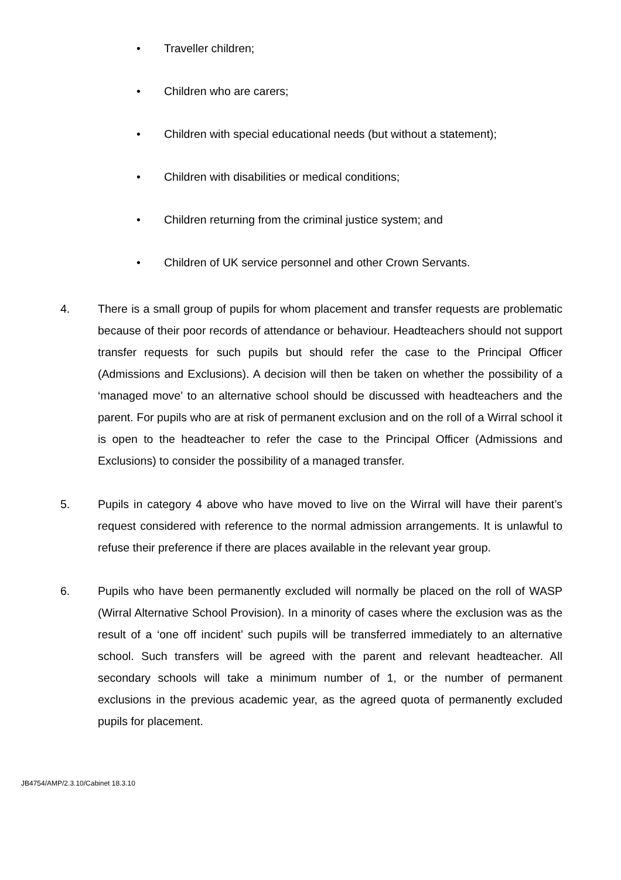• Traveller children;
• Children who are carers;
• Children with special educational needs (but without a statement);
• Children with disabilities or medical conditions;
• Children returning from the criminal justice system; and
• Children of UK service personnel and other Crown Servants.
4. There is a small group of pupils for whom placement and transfer requests are problematic because of their poor records of attendance or behaviour. Headteachers should not support transfer requests for such pupils but should refer the case to the Principal Officer (Admissions and Exclusions). A decision will then be taken on whether the possibility of a ‘managed move’ to an alternative school should be discussed with headteachers and the parent. For pupils who are at risk of permanent exclusion and on the roll of a Wirral school it is open to the headteacher to refer the case to the Principal Officer (Admissions and Exclusions) to consider the possibility of a managed transfer.
5. Pupils in category 4 above who have moved to live on the Wirral will have their parent’s request considered with reference to the normal admission arrangements. It is unlawful to refuse their preference if there are places available in the relevant year group.
6. Pupils who have been permanently excluded will normally be placed on the roll of WASP (Wirral Alternative School Provision). In a minority of cases where the exclusion was as the result of a ‘one off incident’ such pupils will be transferred immediately to an alternative school. Such transfers will be agreed with the parent and relevant headteacher. All secondary schools will take a minimum number of 1, or the number of permanent exclusions in the previous academic year, as the agreed quota of permanently excluded pupils for placement.
JB4754/AMP/2.3.10/Cabinet 18.3.10